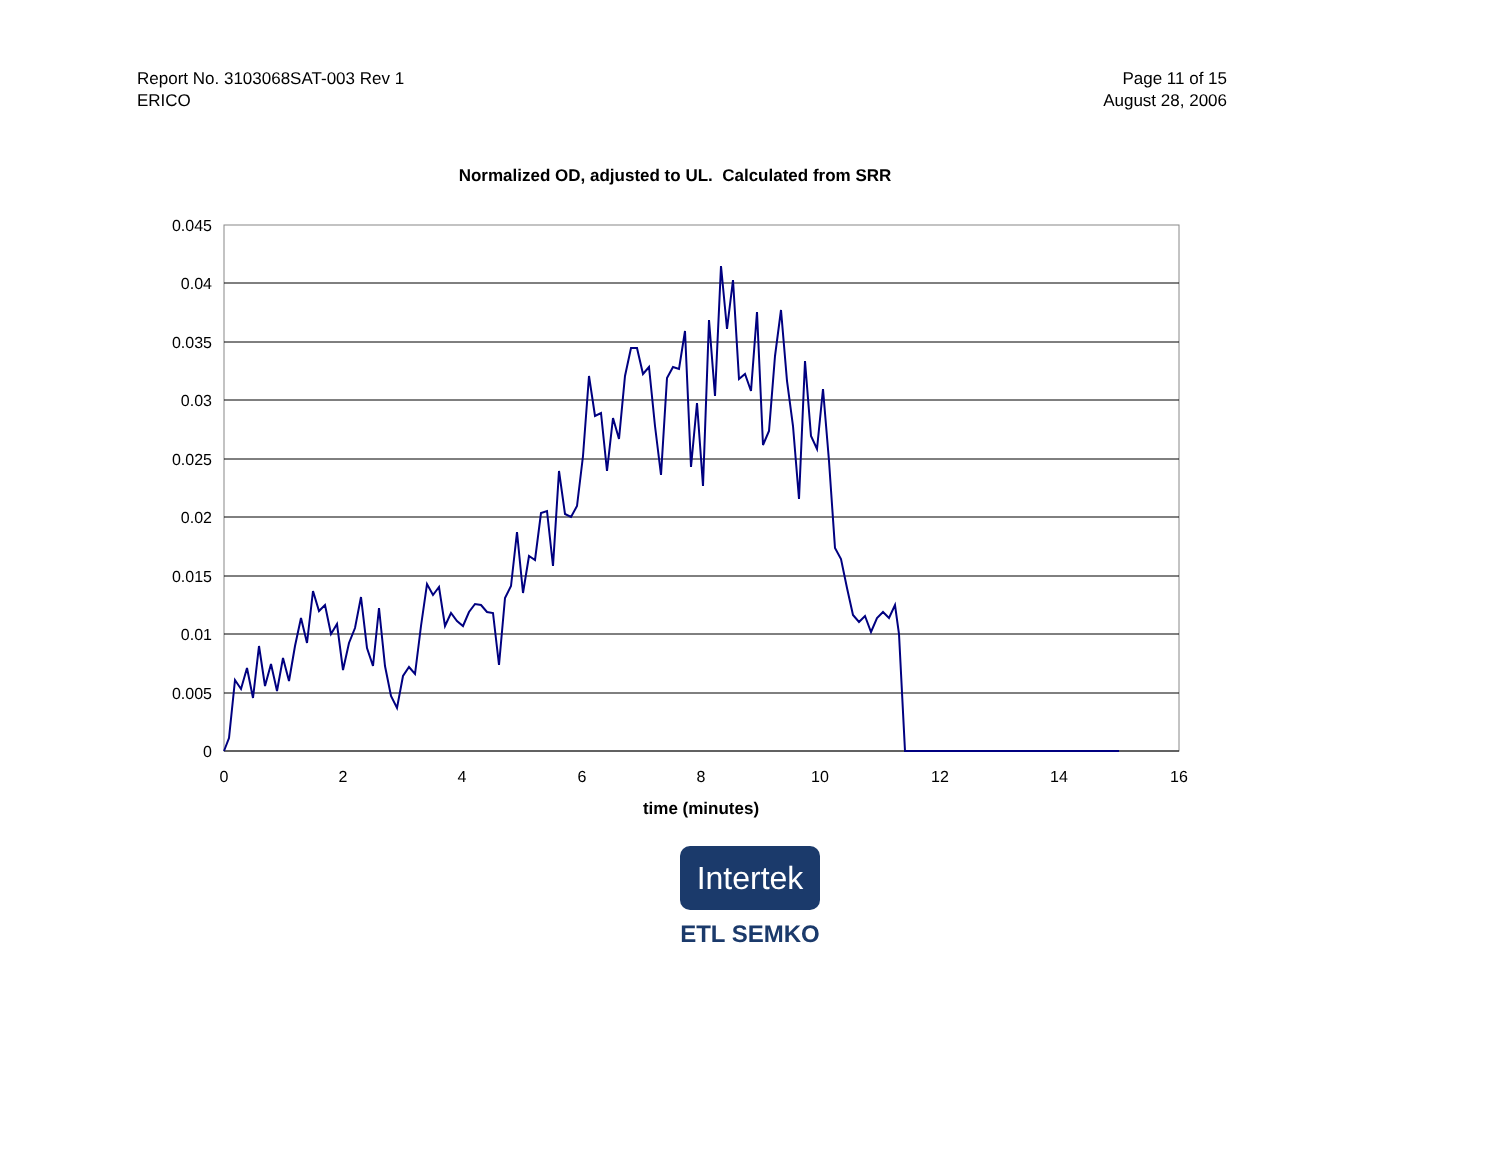Report No. 3103068SAT-003 Rev 1
ERICO
Page 11 of 15
August 28, 2006
Normalized OD, adjusted to UL. Calculated from SRR
0.045
0.04
0.035
0.03
0.025
0.02
0.015
0.01
0.005
0
0
2
4
6
8
10
12
14
16
time (minutes)
Intertek
ETL SEMKO